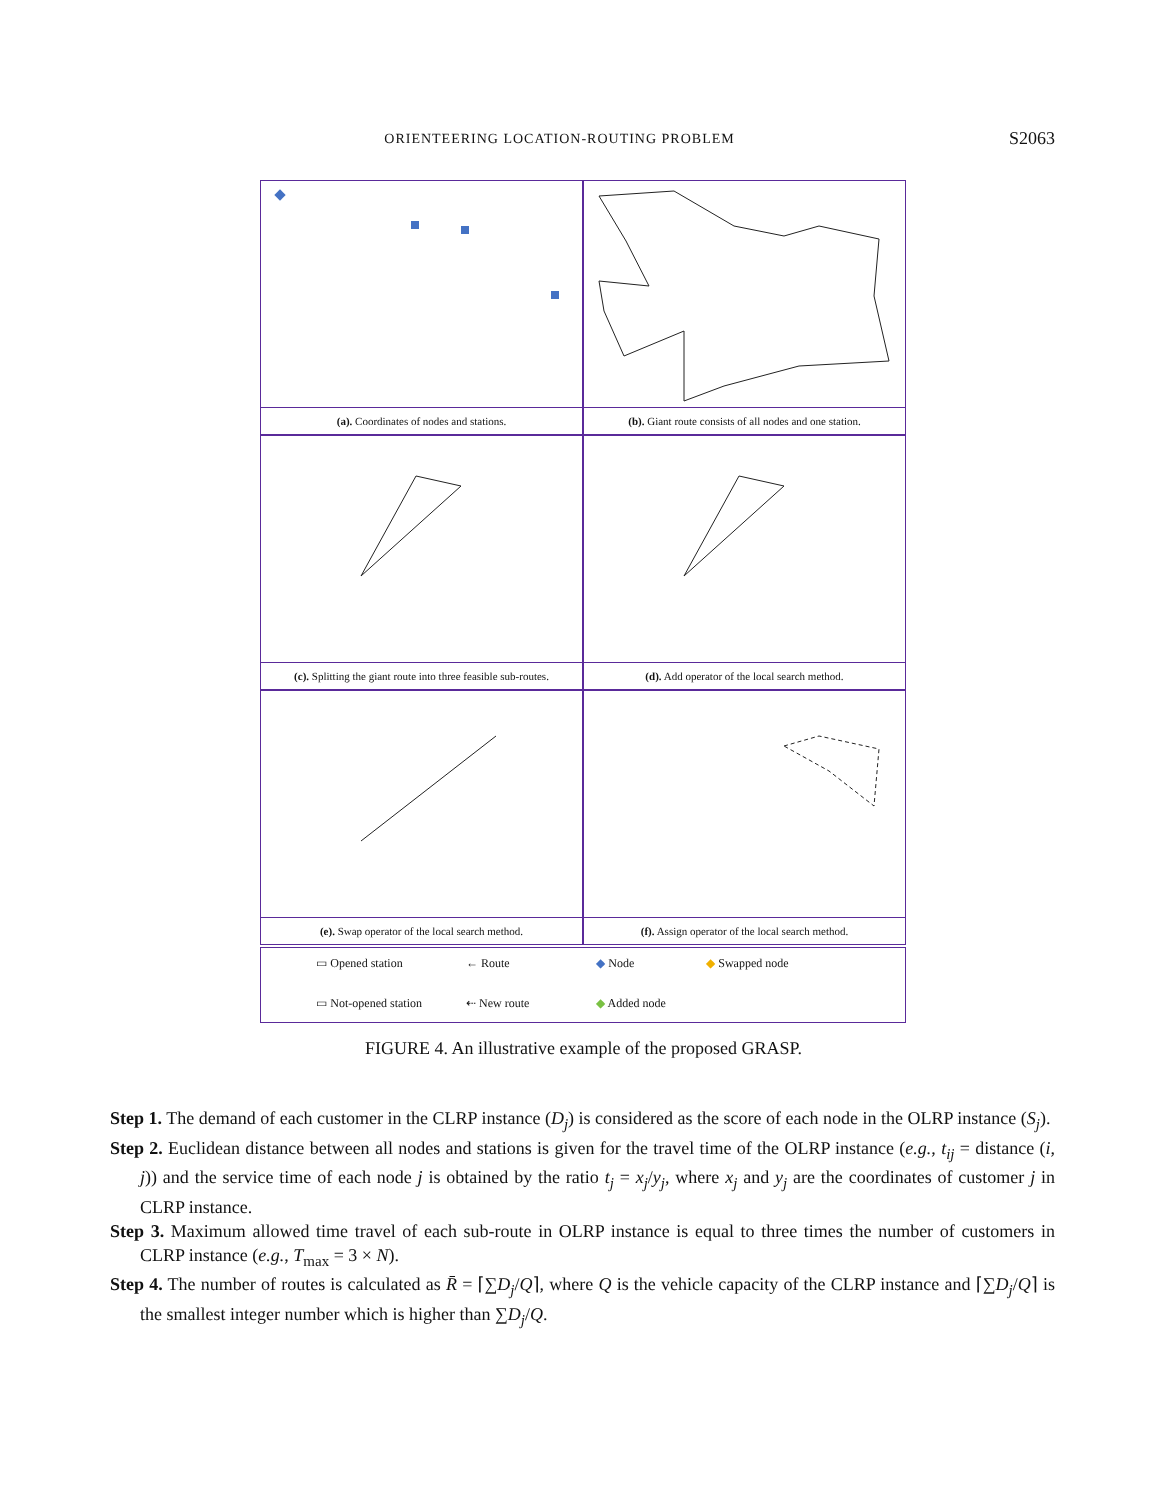ORIENTEERING LOCATION-ROUTING PROBLEM S2063
(a). Coordinates of nodes and stations.
(b). Giant route consists of all nodes and one station.
(c). Splitting the giant route into three feasible sub-routes.
(d). Add operator of the local search method.
(e). Swap operator of the local search method.
(f). Assign operator of the local search method.
▭ Opened station ← Route ◆ Node ◆ Swapped node ▭ Not-opened station ⇠ New route ◆ Added node
FIGURE 4. An illustrative example of the proposed GRASP.
Step 1. The demand of each customer in the CLRP instance (D<sub>j</sub>) is considered as the score of each node in the OLRP instance (S<sub>j</sub>).
Step 2. Euclidean distance between all nodes and stations is given for the travel time of the OLRP instance (e.g., t<sub>ij</sub> = distance (i, j)) and the service time of each node j is obtained by the ratio t<sub>j</sub> = x<sub>j</sub>/y<sub>j</sub>, where x<sub>j</sub> and y<sub>j</sub> are the coordinates of customer j in CLRP instance.
Step 3. Maximum allowed time travel of each sub-route in OLRP instance is equal to three times the number of customers in CLRP instance (e.g., T<sub>max</sub> = 3 × N).
Step 4. The number of routes is calculated as R̄ = ⌈∑D<sub>j</sub>/Q⌉, where Q is the vehicle capacity of the CLRP instance and ⌈∑D<sub>j</sub>/Q⌉ is the smallest integer number which is higher than ∑D<sub>j</sub>/Q.